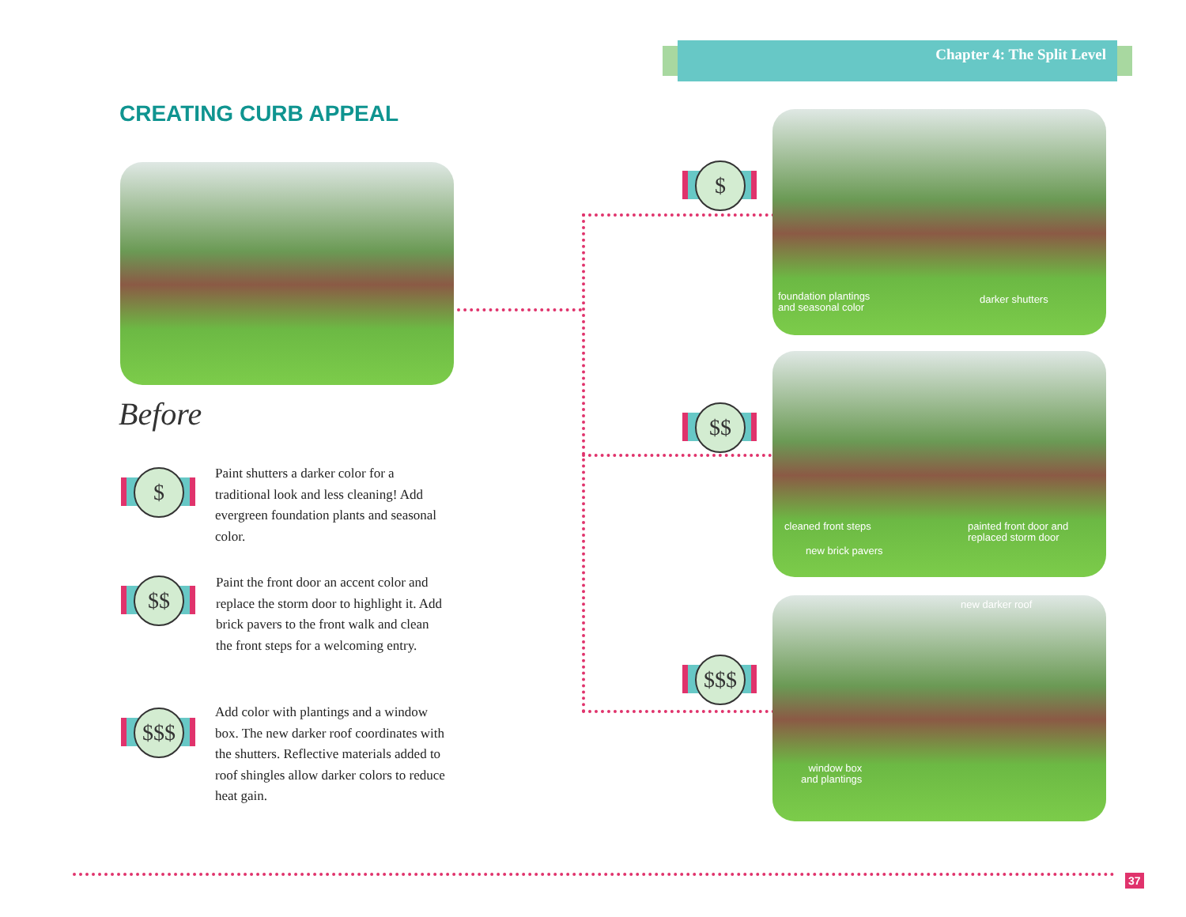Chapter 4: The Split Level
CREATING CURB APPEAL
Before
$
Paint shutters a darker color for a traditional look and less cleaning! Add evergreen foundation plants and seasonal color.
$$
Paint the front door an accent color and replace the storm door to highlight it. Add brick pavers to the front walk and clean the front steps for a welcoming entry.
$$$
Add color with plantings and a window box. The new darker roof coordinates with the shutters. Reflective materials added to roof shingles allow darker colors to reduce heat gain.
$
$$
$$$
foundation plantings
and seasonal color
darker shutters
cleaned front steps
painted front door and
replaced storm door
new brick pavers
new darker roof
window box
and plantings
37